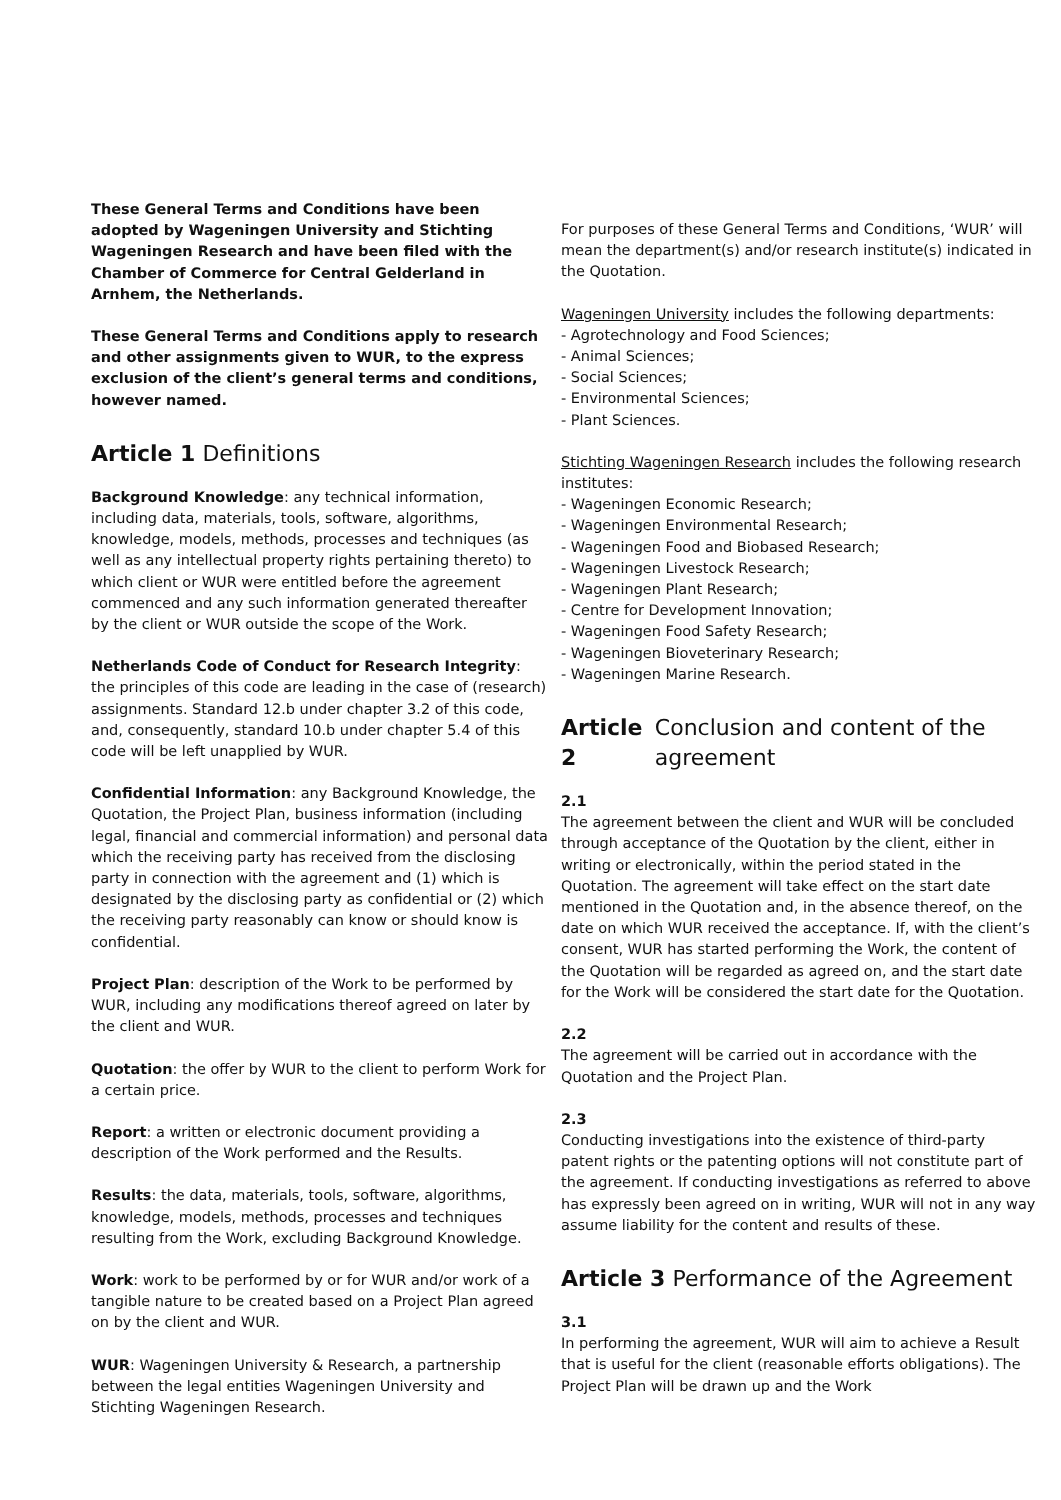These General Terms and Conditions have been adopted by Wageningen University and Stichting Wageningen Research and have been filed with the Chamber of Commerce for Central Gelderland in Arnhem, the Netherlands.
These General Terms and Conditions apply to research and other assignments given to WUR, to the express exclusion of the client’s general terms and conditions, however named.
Article 1 Definitions
Background Knowledge: any technical information, including data, materials, tools, software, algorithms, knowledge, models, methods, processes and techniques (as well as any intellectual property rights pertaining thereto) to which client or WUR were entitled before the agreement commenced and any such information generated thereafter by the client or WUR outside the scope of the Work.
Netherlands Code of Conduct for Research Integrity: the principles of this code are leading in the case of (research) assignments. Standard 12.b under chapter 3.2 of this code, and, consequently, standard 10.b under chapter 5.4 of this code will be left unapplied by WUR.
Confidential Information: any Background Knowledge, the Quotation, the Project Plan, business information (including legal, financial and commercial information) and personal data which the receiving party has received from the disclosing party in connection with the agreement and (1) which is designated by the disclosing party as confidential or (2) which the receiving party reasonably can know or should know is confidential.
Project Plan: description of the Work to be performed by WUR, including any modifications thereof agreed on later by the client and WUR.
Quotation: the offer by WUR to the client to perform Work for a certain price.
Report: a written or electronic document providing a description of the Work performed and the Results.
Results: the data, materials, tools, software, algorithms, knowledge, models, methods, processes and techniques resulting from the Work, excluding Background Knowledge.
Work: work to be performed by or for WUR and/or work of a tangible nature to be created based on a Project Plan agreed on by the client and WUR.
WUR: Wageningen University & Research, a partnership between the legal entities Wageningen University and Stichting Wageningen Research.
For purposes of these General Terms and Conditions, ‘WUR’ will mean the department(s) and/or research institute(s) indicated in the Quotation.
Wageningen University includes the following departments:
- Agrotechnology and Food Sciences;
- Animal Sciences;
- Social Sciences;
- Environmental Sciences;
- Plant Sciences.
Stichting Wageningen Research includes the following research institutes:
- Wageningen Economic Research;
- Wageningen Environmental Research;
- Wageningen Food and Biobased Research;
- Wageningen Livestock Research;
- Wageningen Plant Research;
- Centre for Development Innovation;
- Wageningen Food Safety Research;
- Wageningen Bioveterinary Research;
- Wageningen Marine Research.
Article 2 Conclusion and content of the agreement
2.1
The agreement between the client and WUR will be concluded through acceptance of the Quotation by the client, either in writing or electronically, within the period stated in the Quotation. The agreement will take effect on the start date mentioned in the Quotation and, in the absence thereof, on the date on which WUR received the acceptance. If, with the client’s consent, WUR has started performing the Work, the content of the Quotation will be regarded as agreed on, and the start date for the Work will be considered the start date for the Quotation.
2.2
The agreement will be carried out in accordance with the Quotation and the Project Plan.
2.3
Conducting investigations into the existence of third-party patent rights or the patenting options will not constitute part of the agreement. If conducting investigations as referred to above has expressly been agreed on in writing, WUR will not in any way assume liability for the content and results of these.
Article 3 Performance of the Agreement
3.1
In performing the agreement, WUR will aim to achieve a Result that is useful for the client (reasonable efforts obligations). The Project Plan will be drawn up and the Work